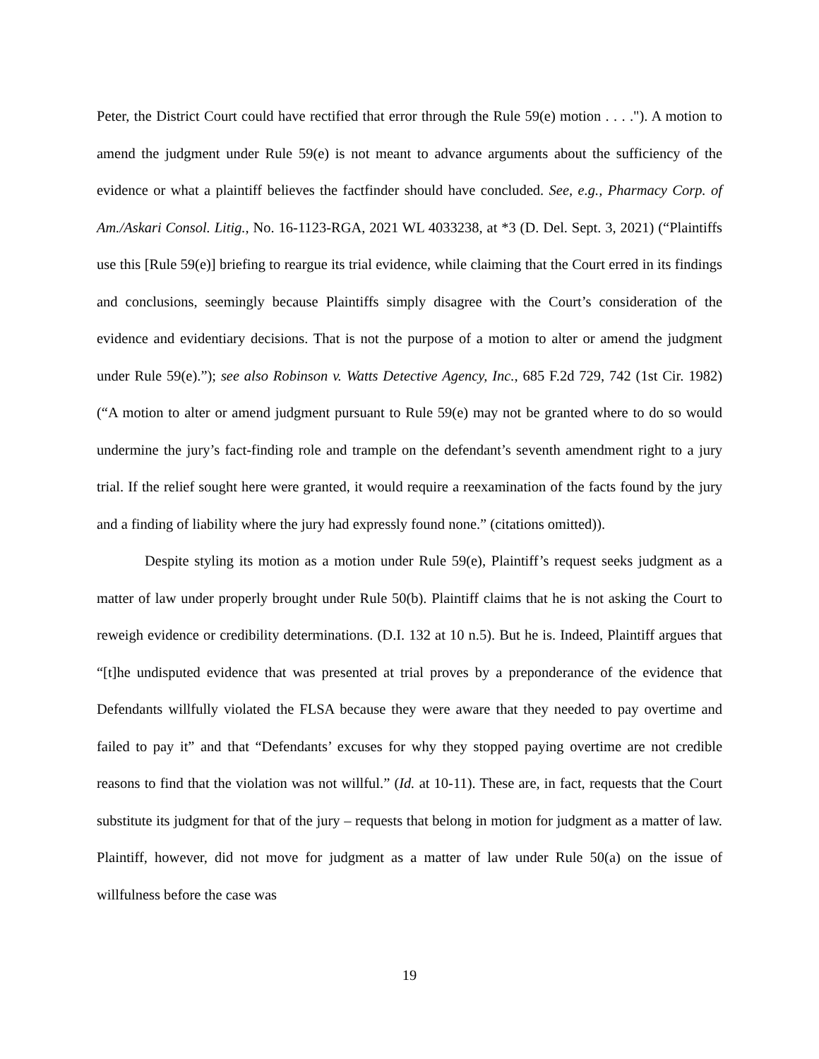Peter, the District Court could have rectified that error through the Rule 59(e) motion . . . ."). A motion to amend the judgment under Rule 59(e) is not meant to advance arguments about the sufficiency of the evidence or what a plaintiff believes the factfinder should have concluded. See, e.g., Pharmacy Corp. of Am./Askari Consol. Litig., No. 16-1123-RGA, 2021 WL 4033238, at *3 (D. Del. Sept. 3, 2021) (“Plaintiffs use this [Rule 59(e)] briefing to reargue its trial evidence, while claiming that the Court erred in its findings and conclusions, seemingly because Plaintiffs simply disagree with the Court’s consideration of the evidence and evidentiary decisions. That is not the purpose of a motion to alter or amend the judgment under Rule 59(e).”); see also Robinson v. Watts Detective Agency, Inc., 685 F.2d 729, 742 (1st Cir. 1982) (“A motion to alter or amend judgment pursuant to Rule 59(e) may not be granted where to do so would undermine the jury’s fact-finding role and trample on the defendant’s seventh amendment right to a jury trial. If the relief sought here were granted, it would require a reexamination of the facts found by the jury and a finding of liability where the jury had expressly found none.” (citations omitted)).
Despite styling its motion as a motion under Rule 59(e), Plaintiff’s request seeks judgment as a matter of law under properly brought under Rule 50(b). Plaintiff claims that he is not asking the Court to reweigh evidence or credibility determinations. (D.I. 132 at 10 n.5). But he is. Indeed, Plaintiff argues that “[t]he undisputed evidence that was presented at trial proves by a preponderance of the evidence that Defendants willfully violated the FLSA because they were aware that they needed to pay overtime and failed to pay it” and that “Defendants’ excuses for why they stopped paying overtime are not credible reasons to find that the violation was not willful.” (Id. at 10-11). These are, in fact, requests that the Court substitute its judgment for that of the jury – requests that belong in motion for judgment as a matter of law. Plaintiff, however, did not move for judgment as a matter of law under Rule 50(a) on the issue of willfulness before the case was
19